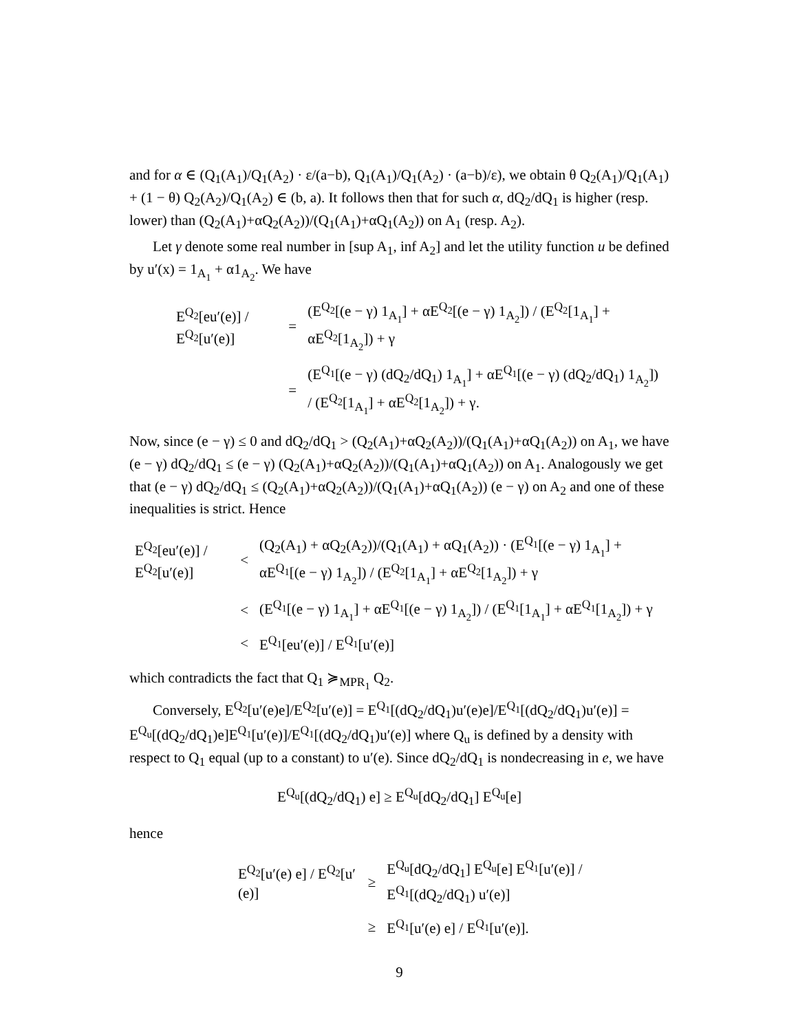and for α ∈ (Q<sub>1</sub>(A<sub>1</sub>)/Q<sub>1</sub>(A<sub>2</sub>) · ε/(a−b), Q<sub>1</sub>(A<sub>1</sub>)/Q<sub>1</sub>(A<sub>2</sub>) · (a−b)/ε), we obtain θ Q<sub>2</sub>(A<sub>1</sub>)/Q<sub>1</sub>(A<sub>1</sub>) + (1 − θ) Q<sub>2</sub>(A<sub>2</sub>)/Q<sub>1</sub>(A<sub>2</sub>) ∈ (b, a). It follows then that for such α, dQ<sub>2</sub>/dQ<sub>1</sub> is higher (resp. lower) than (Q<sub>2</sub>(A<sub>1</sub>)+αQ<sub>2</sub>(A<sub>2</sub>))/(Q<sub>1</sub>(A<sub>1</sub>)+αQ<sub>1</sub>(A<sub>2</sub>)) on A<sub>1</sub> (resp. A<sub>2</sub>).
Let γ denote some real number in [sup A<sub>1</sub>, inf A<sub>2</sub>] and let the utility function u be defined by u′(x) = 1<sub>A<sub>1</sub></sub> + α1<sub>A<sub>2</sub></sub>. We have
| E<sup>Q<sub>2</sub></sup>[eu′(e)] / E<sup>Q<sub>2</sub></sup>[u′(e)] | = | (E<sup>Q<sub>2</sub></sup>[(e − γ) 1<sub>A<sub>1</sub></sub>] + αE<sup>Q<sub>2</sub></sup>[(e − γ) 1<sub>A<sub>2</sub></sub>]) / (E<sup>Q<sub>2</sub></sup>[1<sub>A<sub>1</sub></sub>] + αE<sup>Q<sub>2</sub></sup>[1<sub>A<sub>2</sub></sub>]) + γ |
| | = | (E<sup>Q<sub>1</sub></sup>[(e − γ) (dQ<sub>2</sub>/dQ<sub>1</sub>) 1<sub>A<sub>1</sub></sub>] + αE<sup>Q<sub>1</sub></sup>[(e − γ) (dQ<sub>2</sub>/dQ<sub>1</sub>) 1<sub>A<sub>2</sub></sub>]) / (E<sup>Q<sub>2</sub></sup>[1<sub>A<sub>1</sub></sub>] + αE<sup>Q<sub>2</sub></sup>[1<sub>A<sub>2</sub></sub>]) + γ. |
Now, since (e − γ) ≤ 0 and dQ<sub>2</sub>/dQ<sub>1</sub> > (Q<sub>2</sub>(A<sub>1</sub>)+αQ<sub>2</sub>(A<sub>2</sub>))/(Q<sub>1</sub>(A<sub>1</sub>)+αQ<sub>1</sub>(A<sub>2</sub>)) on A<sub>1</sub>, we have (e − γ) dQ<sub>2</sub>/dQ<sub>1</sub> ≤ (e − γ) (Q<sub>2</sub>(A<sub>1</sub>)+αQ<sub>2</sub>(A<sub>2</sub>))/(Q<sub>1</sub>(A<sub>1</sub>)+αQ<sub>1</sub>(A<sub>2</sub>)) on A<sub>1</sub>. Analogously we get that (e − γ) dQ<sub>2</sub>/dQ<sub>1</sub> ≤ (Q<sub>2</sub>(A<sub>1</sub>)+αQ<sub>2</sub>(A<sub>2</sub>))/(Q<sub>1</sub>(A<sub>1</sub>)+αQ<sub>1</sub>(A<sub>2</sub>)) (e − γ) on A<sub>2</sub> and one of these inequalities is strict. Hence
| E<sup>Q<sub>2</sub></sup>[eu′(e)] / E<sup>Q<sub>2</sub></sup>[u′(e)] | < | (Q<sub>2</sub>(A<sub>1</sub>) + αQ<sub>2</sub>(A<sub>2</sub>))/(Q<sub>1</sub>(A<sub>1</sub>) + αQ<sub>1</sub>(A<sub>2</sub>)) · (E<sup>Q<sub>1</sub></sup>[(e − γ) 1<sub>A<sub>1</sub></sub>] + αE<sup>Q<sub>1</sub></sup>[(e − γ) 1<sub>A<sub>2</sub></sub>]) / (E<sup>Q<sub>2</sub></sup>[1<sub>A<sub>1</sub></sub>] + αE<sup>Q<sub>2</sub></sup>[1<sub>A<sub>2</sub></sub>]) + γ |
| | < | (E<sup>Q<sub>1</sub></sup>[(e − γ) 1<sub>A<sub>1</sub></sub>] + αE<sup>Q<sub>1</sub></sup>[(e − γ) 1<sub>A<sub>2</sub></sub>]) / (E<sup>Q<sub>1</sub></sup>[1<sub>A<sub>1</sub></sub>] + αE<sup>Q<sub>1</sub></sup>[1<sub>A<sub>2</sub></sub>]) + γ |
| | < | E<sup>Q<sub>1</sub></sup>[eu′(e)] / E<sup>Q<sub>1</sub></sup>[u′(e)] |
which contradicts the fact that Q<sub>1</sub> ≽<sub>MPR<sub>1</sub></sub> Q<sub>2</sub>.
Conversely, E<sup>Q<sub>2</sub></sup>[u′(e)e]/E<sup>Q<sub>2</sub></sup>[u′(e)] = E<sup>Q<sub>1</sub></sup>[(dQ<sub>2</sub>/dQ<sub>1</sub>)u′(e)e]/E<sup>Q<sub>1</sub></sup>[(dQ<sub>2</sub>/dQ<sub>1</sub>)u′(e)] = E<sup>Q<sub>u</sub></sup>[(dQ<sub>2</sub>/dQ<sub>1</sub>)e]E<sup>Q<sub>1</sub></sup>[u′(e)]/E<sup>Q<sub>1</sub></sup>[(dQ<sub>2</sub>/dQ<sub>1</sub>)u′(e)] where Q<sub>u</sub> is defined by a density with respect to Q<sub>1</sub> equal (up to a constant) to u′(e). Since dQ<sub>2</sub>/dQ<sub>1</sub> is nondecreasing in e, we have
E<sup>Q<sub>u</sub></sup>[(dQ<sub>2</sub>/dQ<sub>1</sub>) e] ≥ E<sup>Q<sub>u</sub></sup>[dQ<sub>2</sub>/dQ<sub>1</sub>] E<sup>Q<sub>u</sub></sup>[e]
hence
| E<sup>Q<sub>2</sub></sup>[u′(e) e] / E<sup>Q<sub>2</sub></sup>[u′(e)] | ≥ | E<sup>Q<sub>u</sub></sup>[dQ<sub>2</sub>/dQ<sub>1</sub>] E<sup>Q<sub>u</sub></sup>[e] E<sup>Q<sub>1</sub></sup>[u′(e)] / E<sup>Q<sub>1</sub></sup>[(dQ<sub>2</sub>/dQ<sub>1</sub>) u′(e)] |
| | ≥ | E<sup>Q<sub>1</sub></sup>[u′(e) e] / E<sup>Q<sub>1</sub></sup>[u′(e)]. |
9